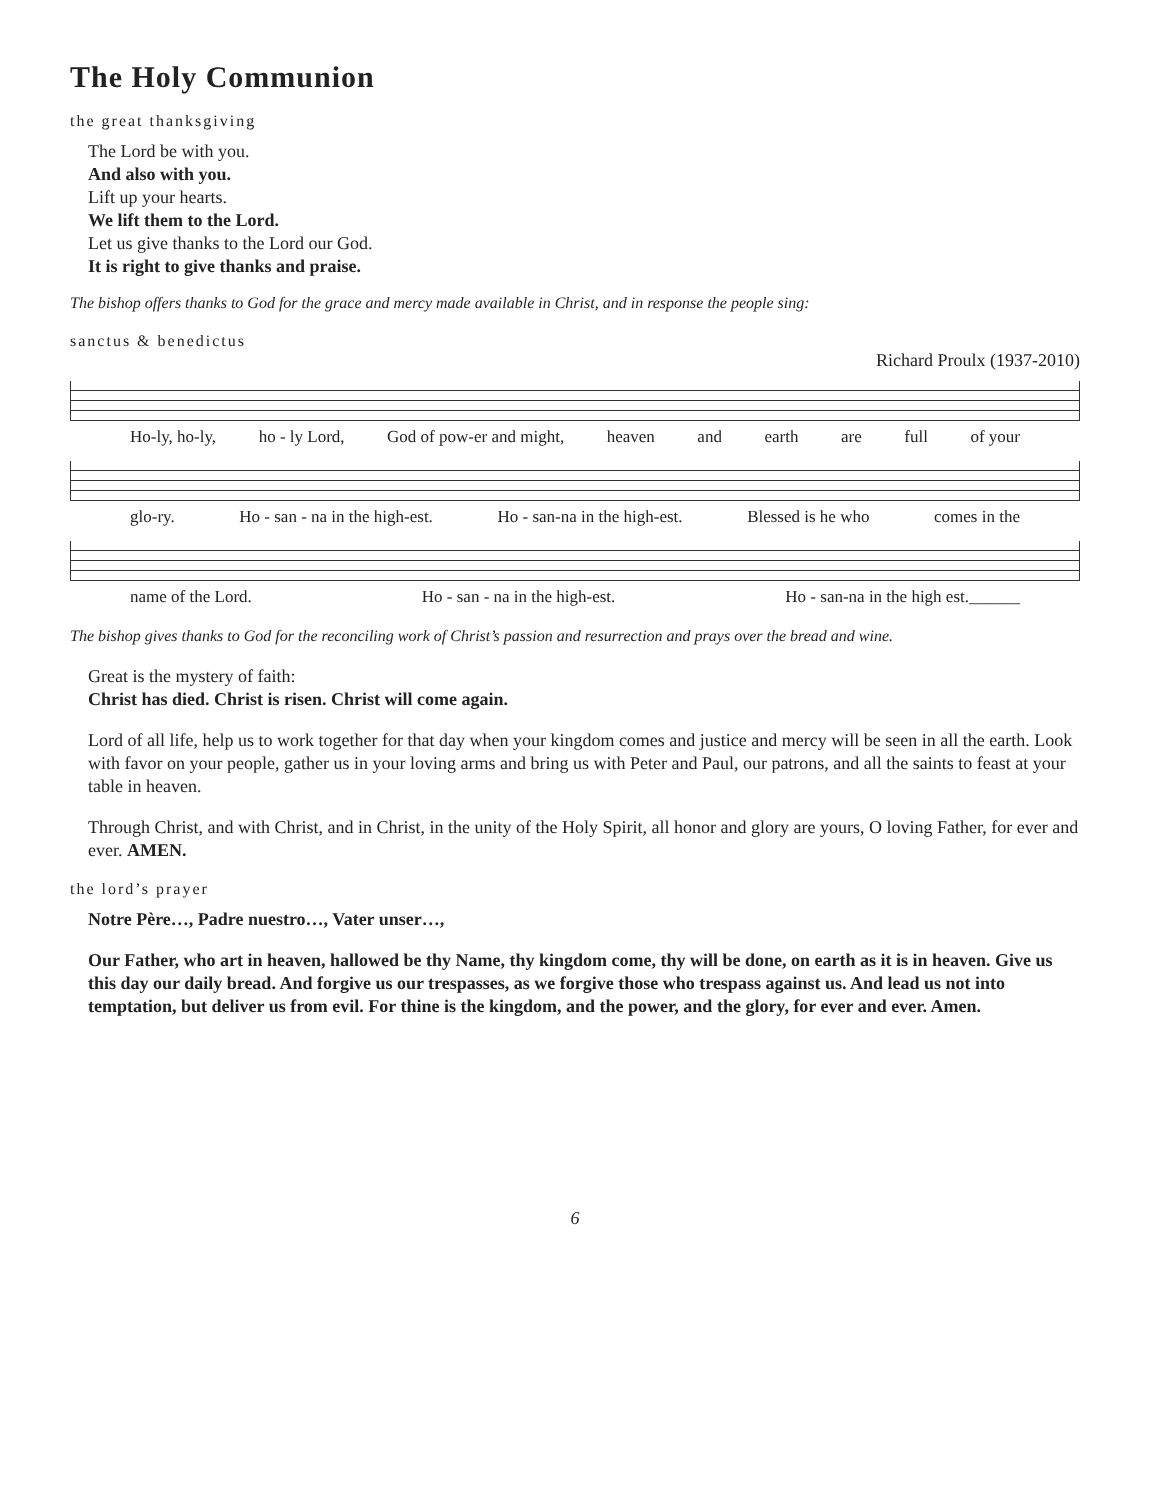The Holy Communion
the great thanksgiving
The Lord be with you.
And also with you.
Lift up your hearts.
We lift them to the Lord.
Let us give thanks to the Lord our God.
It is right to give thanks and praise.
The bishop offers thanks to God for the grace and mercy made available in Christ, and in response the people sing:
sanctus & benedictus
Richard Proulx (1937-2010)
Ho-ly, ho-ly, ho - ly Lord, God of pow-er and might, heaven and earth are full of your
glo-ry. Ho - san - na in the high-est. Ho - san-na in the high-est. Blessed is he who comes in the
name of the Lord. Ho - san - na in the high-est. Ho - san-na in the high est.______
The bishop gives thanks to God for the reconciling work of Christ’s passion and resurrection and prays over the bread and wine.
Great is the mystery of faith:
Christ has died. Christ is risen. Christ will come again.
Lord of all life, help us to work together for that day when your kingdom comes and justice and mercy will be seen in all the earth. Look with favor on your people, gather us in your loving arms and bring us with Peter and Paul, our patrons, and all the saints to feast at your table in heaven.
Through Christ, and with Christ, and in Christ, in the unity of the Holy Spirit, all honor and glory are yours, O loving Father, for ever and ever. AMEN.
the lord’s prayer
Notre Père…, Padre nuestro…, Vater unser…,
Our Father, who art in heaven, hallowed be thy Name, thy kingdom come, thy will be done, on earth as it is in heaven. Give us this day our daily bread. And forgive us our trespasses, as we forgive those who trespass against us. And lead us not into temptation, but deliver us from evil. For thine is the kingdom, and the power, and the glory, for ever and ever. Amen.
6